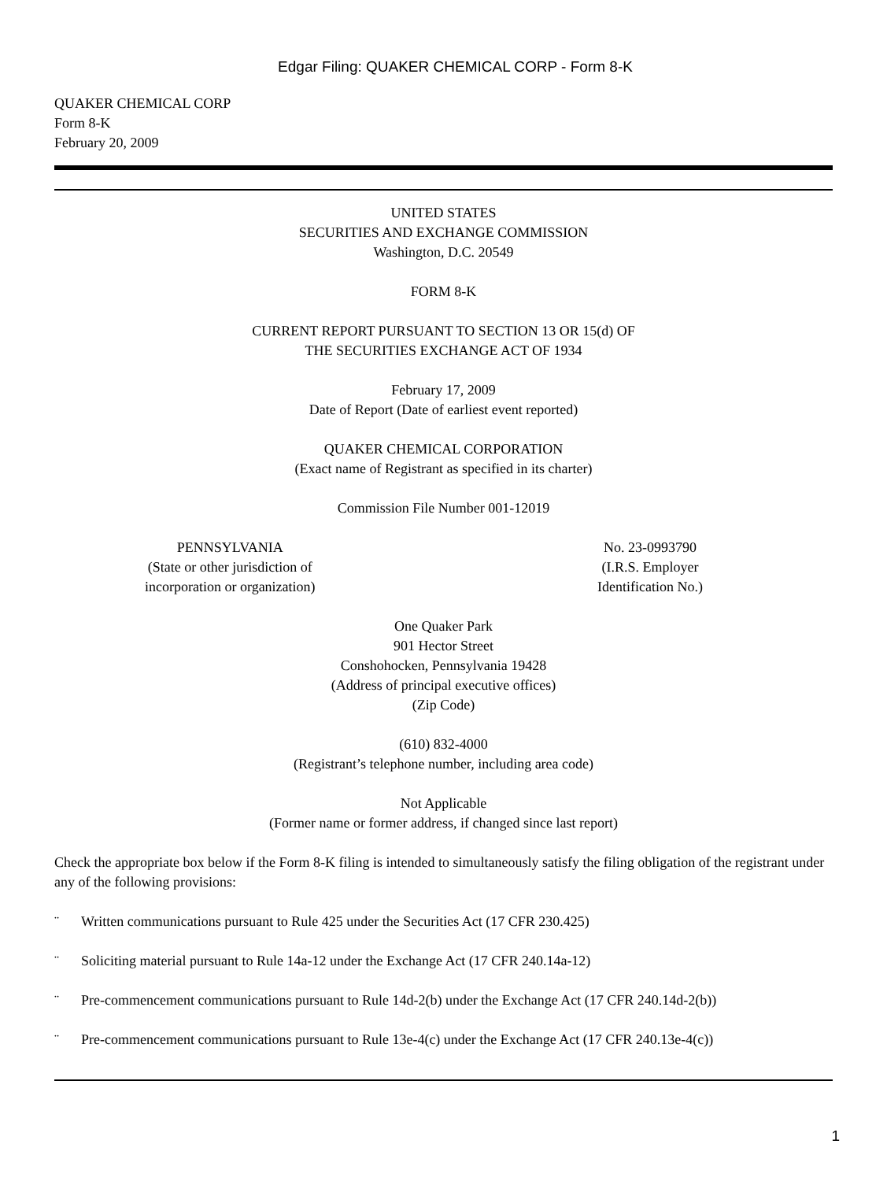Edgar Filing: QUAKER CHEMICAL CORP - Form 8-K
QUAKER CHEMICAL CORP
Form 8-K
February 20, 2009
UNITED STATES
SECURITIES AND EXCHANGE COMMISSION
Washington, D.C. 20549
FORM 8-K
CURRENT REPORT PURSUANT TO SECTION 13 OR 15(d) OF
THE SECURITIES EXCHANGE ACT OF 1934
February 17, 2009
Date of Report (Date of earliest event reported)
QUAKER CHEMICAL CORPORATION
(Exact name of Registrant as specified in its charter)
Commission File Number 001-12019
PENNSYLVANIA
(State or other jurisdiction of
incorporation or organization)
No. 23-0993790
(I.R.S. Employer
Identification No.)
One Quaker Park
901 Hector Street
Conshohocken, Pennsylvania 19428
(Address of principal executive offices)
(Zip Code)
(610) 832-4000
(Registrant’s telephone number, including area code)
Not Applicable
(Former name or former address, if changed since last report)
Check the appropriate box below if the Form 8-K filing is intended to simultaneously satisfy the filing obligation of the registrant under any of the following provisions:
¨ Written communications pursuant to Rule 425 under the Securities Act (17 CFR 230.425)
¨ Soliciting material pursuant to Rule 14a-12 under the Exchange Act (17 CFR 240.14a-12)
¨ Pre-commencement communications pursuant to Rule 14d-2(b) under the Exchange Act (17 CFR 240.14d-2(b))
¨ Pre-commencement communications pursuant to Rule 13e-4(c) under the Exchange Act (17 CFR 240.13e-4(c))
1